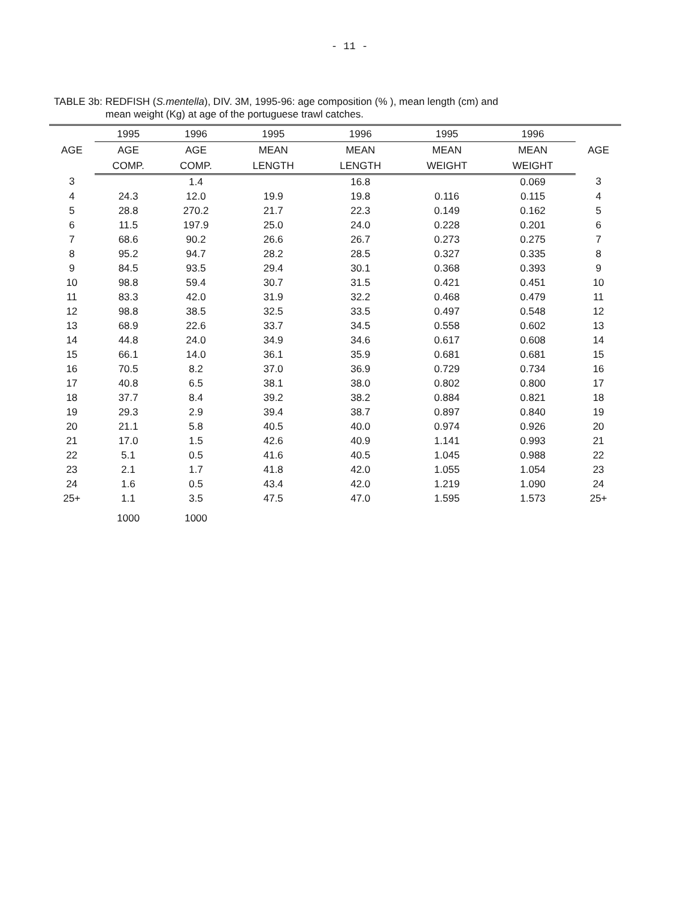- 11 -
TABLE 3b: REDFISH (S.mentella), DIV. 3M, 1995-96: age composition (% ), mean length (cm) and
mean weight (Kg) at age of the portuguese trawl catches.
| AGE | 1995 | 1996 | 1995 | 1996 | 1995 | 1996 | AGE |
| --- | --- | --- | --- | --- | --- | --- | --- |
| | AGE | AGE | MEAN | MEAN | MEAN | MEAN | |
| | COMP. | COMP. | LENGTH | LENGTH | WEIGHT | WEIGHT | |
| 3 | | 1.4 | | 16.8 | | 0.069 | 3 |
| 4 | 24.3 | 12.0 | 19.9 | 19.8 | 0.116 | 0.115 | 4 |
| 5 | 28.8 | 270.2 | 21.7 | 22.3 | 0.149 | 0.162 | 5 |
| 6 | 11.5 | 197.9 | 25.0 | 24.0 | 0.228 | 0.201 | 6 |
| 7 | 68.6 | 90.2 | 26.6 | 26.7 | 0.273 | 0.275 | 7 |
| 8 | 95.2 | 94.7 | 28.2 | 28.5 | 0.327 | 0.335 | 8 |
| 9 | 84.5 | 93.5 | 29.4 | 30.1 | 0.368 | 0.393 | 9 |
| 10 | 98.8 | 59.4 | 30.7 | 31.5 | 0.421 | 0.451 | 10 |
| 11 | 83.3 | 42.0 | 31.9 | 32.2 | 0.468 | 0.479 | 11 |
| 12 | 98.8 | 38.5 | 32.5 | 33.5 | 0.497 | 0.548 | 12 |
| 13 | 68.9 | 22.6 | 33.7 | 34.5 | 0.558 | 0.602 | 13 |
| 14 | 44.8 | 24.0 | 34.9 | 34.6 | 0.617 | 0.608 | 14 |
| 15 | 66.1 | 14.0 | 36.1 | 35.9 | 0.681 | 0.681 | 15 |
| 16 | 70.5 | 8.2 | 37.0 | 36.9 | 0.729 | 0.734 | 16 |
| 17 | 40.8 | 6.5 | 38.1 | 38.0 | 0.802 | 0.800 | 17 |
| 18 | 37.7 | 8.4 | 39.2 | 38.2 | 0.884 | 0.821 | 18 |
| 19 | 29.3 | 2.9 | 39.4 | 38.7 | 0.897 | 0.840 | 19 |
| 20 | 21.1 | 5.8 | 40.5 | 40.0 | 0.974 | 0.926 | 20 |
| 21 | 17.0 | 1.5 | 42.6 | 40.9 | 1.141 | 0.993 | 21 |
| 22 | 5.1 | 0.5 | 41.6 | 40.5 | 1.045 | 0.988 | 22 |
| 23 | 2.1 | 1.7 | 41.8 | 42.0 | 1.055 | 1.054 | 23 |
| 24 | 1.6 | 0.5 | 43.4 | 42.0 | 1.219 | 1.090 | 24 |
| 25+ | 1.1 | 3.5 | 47.5 | 47.0 | 1.595 | 1.573 | 25+ |
| | 1000 | 1000 | | | | | |